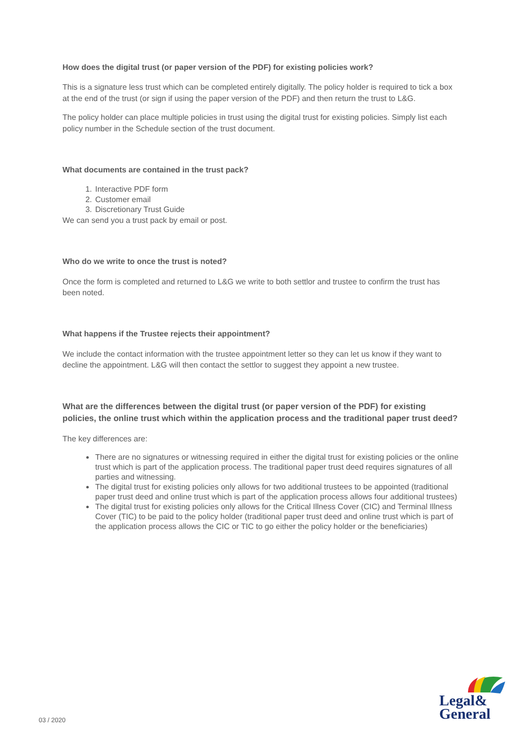How does the digital trust (or paper version of the PDF) for existing policies work?
This is a signature less trust which can be completed entirely digitally. The policy holder is required to tick a box at the end of the trust (or sign if using the paper version of the PDF) and then return the trust to L&G.
The policy holder can place multiple policies in trust using the digital trust for existing policies. Simply list each policy number in the Schedule section of the trust document.
What documents are contained in the trust pack?
1. Interactive PDF form
2. Customer email
3. Discretionary Trust Guide
We can send you a trust pack by email or post.
Who do we write to once the trust is noted?
Once the form is completed and returned to L&G we write to both settlor and trustee to confirm the trust has been noted.
What happens if the Trustee rejects their appointment?
We include the contact information with the trustee appointment letter so they can let us know if they want to decline the appointment. L&G will then contact the settlor to suggest they appoint a new trustee.
What are the differences between the digital trust (or paper version of the PDF) for existing policies, the online trust which within the application process and the traditional paper trust deed?
The key differences are:
There are no signatures or witnessing required in either the digital trust for existing policies or the online trust which is part of the application process. The traditional paper trust deed requires signatures of all parties and witnessing.
The digital trust for existing policies only allows for two additional trustees to be appointed (traditional paper trust deed and online trust which is part of the application process allows four additional trustees)
The digital trust for existing policies only allows for the Critical Illness Cover (CIC) and Terminal Illness Cover (TIC) to be paid to the policy holder (traditional paper trust deed and online trust which is part of the application process allows the CIC or TIC to go either the policy holder or the beneficiaries)
Legal&
General
03 / 2020